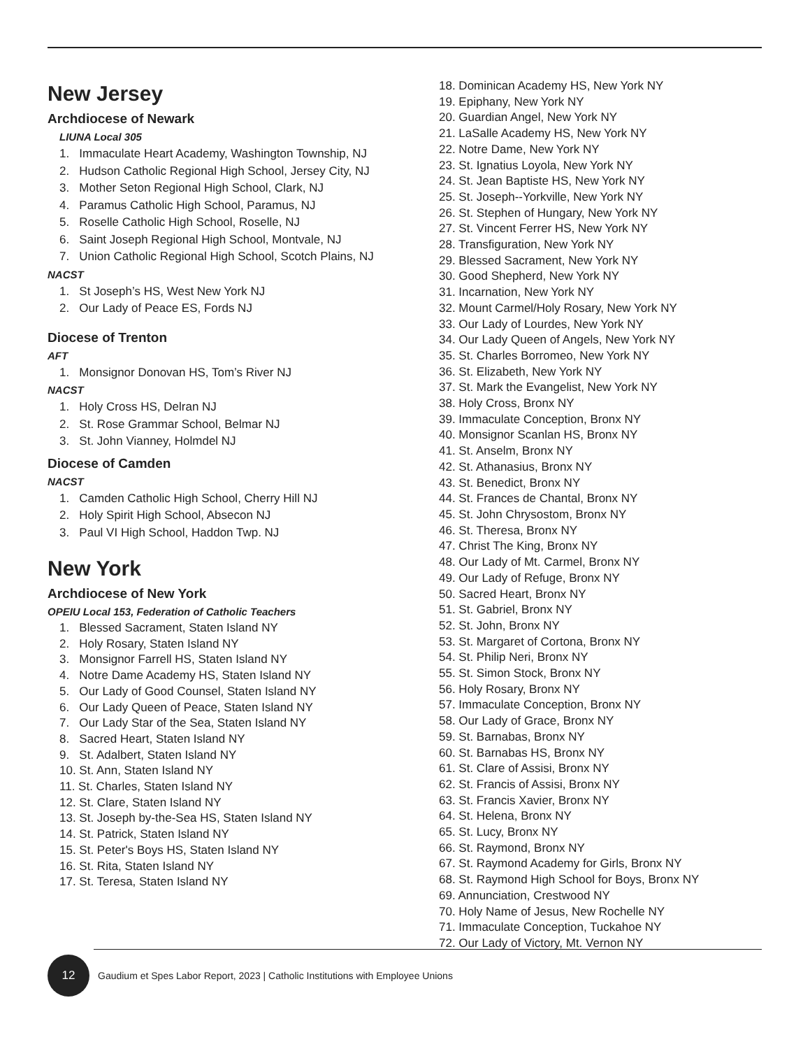New Jersey
Archdiocese of Newark
LIUNA Local 305
1. Immaculate Heart Academy, Washington Township, NJ
2. Hudson Catholic Regional High School, Jersey City, NJ
3. Mother Seton Regional High School, Clark, NJ
4. Paramus Catholic High School, Paramus, NJ
5. Roselle Catholic High School, Roselle, NJ
6. Saint Joseph Regional High School, Montvale, NJ
7. Union Catholic Regional High School, Scotch Plains, NJ
NACST
1. St Joseph’s HS, West New York NJ
2. Our Lady of Peace ES, Fords NJ
Diocese of Trenton
AFT
1. Monsignor Donovan HS, Tom’s River NJ
NACST
1. Holy Cross HS, Delran NJ
2. St. Rose Grammar School, Belmar NJ
3. St. John Vianney, Holmdel NJ
Diocese of Camden
NACST
1. Camden Catholic High School, Cherry Hill NJ
2. Holy Spirit High School, Absecon NJ
3. Paul VI High School, Haddon Twp. NJ
New York
Archdiocese of New York
OPEIU Local 153, Federation of Catholic Teachers
1. Blessed Sacrament, Staten Island NY
2. Holy Rosary, Staten Island NY
3. Monsignor Farrell HS, Staten Island NY
4. Notre Dame Academy HS, Staten Island NY
5. Our Lady of Good Counsel, Staten Island NY
6. Our Lady Queen of Peace, Staten Island NY
7. Our Lady Star of the Sea, Staten Island NY
8. Sacred Heart, Staten Island NY
9. St. Adalbert, Staten Island NY
10. St. Ann, Staten Island NY
11. St. Charles, Staten Island NY
12. St. Clare, Staten Island NY
13. St. Joseph by-the-Sea HS, Staten Island NY
14. St. Patrick, Staten Island NY
15. St. Peter's Boys HS, Staten Island NY
16. St. Rita, Staten Island NY
17. St. Teresa, Staten Island NY
18. Dominican Academy HS, New York NY
19. Epiphany, New York NY
20. Guardian Angel, New York NY
21. LaSalle Academy HS, New York NY
22. Notre Dame, New York NY
23. St. Ignatius Loyola, New York NY
24. St. Jean Baptiste HS, New York NY
25. St. Joseph--Yorkville, New York NY
26. St. Stephen of Hungary, New York NY
27. St. Vincent Ferrer HS, New York NY
28. Transfiguration, New York NY
29. Blessed Sacrament, New York NY
30. Good Shepherd, New York NY
31. Incarnation, New York NY
32. Mount Carmel/Holy Rosary, New York NY
33. Our Lady of Lourdes, New York NY
34. Our Lady Queen of Angels, New York NY
35. St. Charles Borromeo, New York NY
36. St. Elizabeth, New York NY
37. St. Mark the Evangelist, New York NY
38. Holy Cross, Bronx NY
39. Immaculate Conception, Bronx NY
40. Monsignor Scanlan HS, Bronx NY
41. St. Anselm, Bronx NY
42. St. Athanasius, Bronx NY
43. St. Benedict, Bronx NY
44. St. Frances de Chantal, Bronx NY
45. St. John Chrysostom, Bronx NY
46. St. Theresa, Bronx NY
47. Christ The King, Bronx NY
48. Our Lady of Mt. Carmel, Bronx NY
49. Our Lady of Refuge, Bronx NY
50. Sacred Heart, Bronx NY
51. St. Gabriel, Bronx NY
52. St. John, Bronx NY
53. St. Margaret of Cortona, Bronx NY
54. St. Philip Neri, Bronx NY
55. St. Simon Stock, Bronx NY
56. Holy Rosary, Bronx NY
57. Immaculate Conception, Bronx NY
58. Our Lady of Grace, Bronx NY
59. St. Barnabas, Bronx NY
60. St. Barnabas HS, Bronx NY
61. St. Clare of Assisi, Bronx NY
62. St. Francis of Assisi, Bronx NY
63. St. Francis Xavier, Bronx NY
64. St. Helena, Bronx NY
65. St. Lucy, Bronx NY
66. St. Raymond, Bronx NY
67. St. Raymond Academy for Girls, Bronx NY
68. St. Raymond High School for Boys, Bronx NY
69. Annunciation, Crestwood NY
70. Holy Name of Jesus, New Rochelle NY
71. Immaculate Conception, Tuckahoe NY
72. Our Lady of Victory, Mt. Vernon NY
12
Gaudium et Spes Labor Report, 2023 | Catholic Institutions with Employee Unions